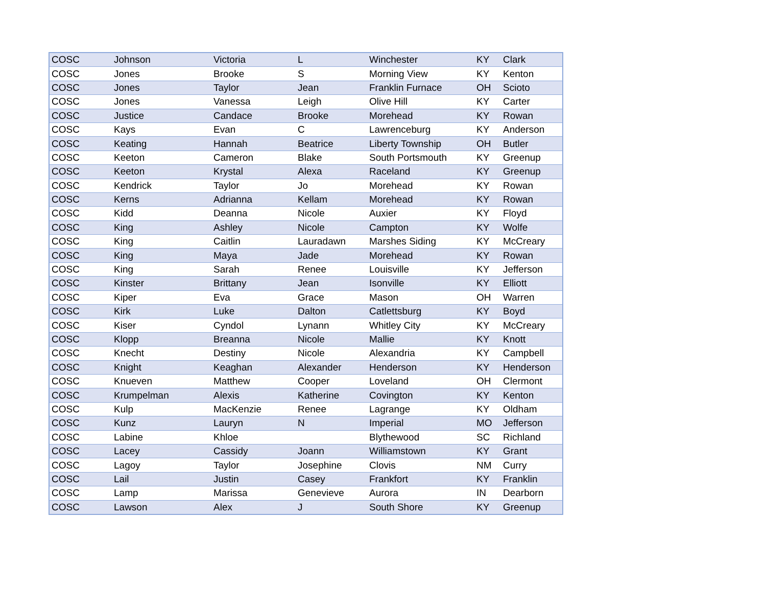| COSC | Johnson | Victoria | L | Winchester | KY | Clark |
| COSC | Jones | Brooke | S | Morning View | KY | Kenton |
| COSC | Jones | Taylor | Jean | Franklin Furnace | OH | Scioto |
| COSC | Jones | Vanessa | Leigh | Olive Hill | KY | Carter |
| COSC | Justice | Candace | Brooke | Morehead | KY | Rowan |
| COSC | Kays | Evan | C | Lawrenceburg | KY | Anderson |
| COSC | Keating | Hannah | Beatrice | Liberty Township | OH | Butler |
| COSC | Keeton | Cameron | Blake | South Portsmouth | KY | Greenup |
| COSC | Keeton | Krystal | Alexa | Raceland | KY | Greenup |
| COSC | Kendrick | Taylor | Jo | Morehead | KY | Rowan |
| COSC | Kerns | Adrianna | Kellam | Morehead | KY | Rowan |
| COSC | Kidd | Deanna | Nicole | Auxier | KY | Floyd |
| COSC | King | Ashley | Nicole | Campton | KY | Wolfe |
| COSC | King | Caitlin | Lauradawn | Marshes Siding | KY | McCreary |
| COSC | King | Maya | Jade | Morehead | KY | Rowan |
| COSC | King | Sarah | Renee | Louisville | KY | Jefferson |
| COSC | Kinster | Brittany | Jean | Isonville | KY | Elliott |
| COSC | Kiper | Eva | Grace | Mason | OH | Warren |
| COSC | Kirk | Luke | Dalton | Catlettsburg | KY | Boyd |
| COSC | Kiser | Cyndol | Lynann | Whitley City | KY | McCreary |
| COSC | Klopp | Breanna | Nicole | Mallie | KY | Knott |
| COSC | Knecht | Destiny | Nicole | Alexandria | KY | Campbell |
| COSC | Knight | Keaghan | Alexander | Henderson | KY | Henderson |
| COSC | Knueven | Matthew | Cooper | Loveland | OH | Clermont |
| COSC | Krumpelman | Alexis | Katherine | Covington | KY | Kenton |
| COSC | Kulp | MacKenzie | Renee | Lagrange | KY | Oldham |
| COSC | Kunz | Lauryn | N | Imperial | MO | Jefferson |
| COSC | Labine | Khloe | | Blythewood | SC | Richland |
| COSC | Lacey | Cassidy | Joann | Williamstown | KY | Grant |
| COSC | Lagoy | Taylor | Josephine | Clovis | NM | Curry |
| COSC | Lail | Justin | Casey | Frankfort | KY | Franklin |
| COSC | Lamp | Marissa | Genevieve | Aurora | IN | Dearborn |
| COSC | Lawson | Alex | J | South Shore | KY | Greenup |